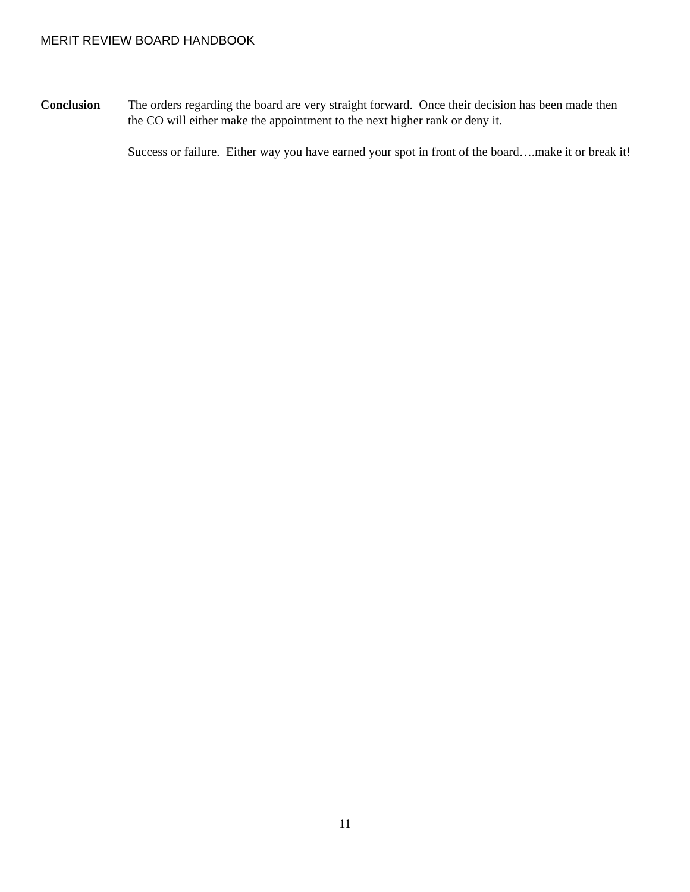MERIT REVIEW BOARD HANDBOOK
Conclusion The orders regarding the board are very straight forward. Once their decision has been made then the CO will either make the appointment to the next higher rank or deny it.
Success or failure. Either way you have earned your spot in front of the board….make it or break it!
11